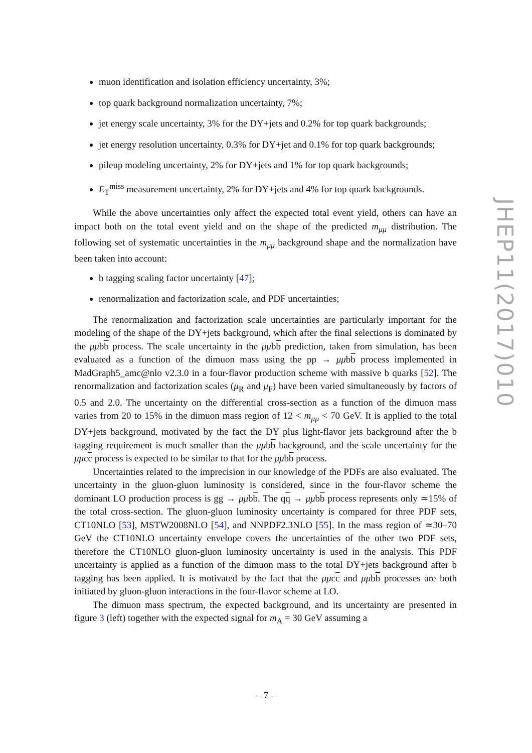muon identification and isolation efficiency uncertainty, 3%;
top quark background normalization uncertainty, 7%;
jet energy scale uncertainty, 3% for the DY+jets and 0.2% for top quark backgrounds;
jet energy resolution uncertainty, 0.3% for DY+jet and 0.1% for top quark backgrounds;
pileup modeling uncertainty, 2% for DY+jets and 1% for top quark backgrounds;
E<sub>T</sub><sup>miss</sup> measurement uncertainty, 2% for DY+jets and 4% for top quark backgrounds.
While the above uncertainties only affect the expected total event yield, others can have an impact both on the total event yield and on the shape of the predicted m<sub>μμ</sub> distribution. The following set of systematic uncertainties in the m<sub>μμ</sub> background shape and the normalization have been taken into account:
b tagging scaling factor uncertainty [47];
renormalization and factorization scale, and PDF uncertainties;
The renormalization and factorization scale uncertainties are particularly important for the modeling of the shape of the DY+jets background, which after the final selections is dominated by the μμbb process. The scale uncertainty in the μμbb prediction, taken from simulation, has been evaluated as a function of the dimuon mass using the pp → μμbb process implemented in MadGraph5_amc@nlo v2.3.0 in a four-flavor production scheme with massive b quarks [52]. The renormalization and factorization scales (μ<sub>R</sub> and μ<sub>F</sub>) have been varied simultaneously by factors of 0.5 and 2.0. The uncertainty on the differential cross-section as a function of the dimuon mass varies from 20 to 15% in the dimuon mass region of 12 < m<sub>μμ</sub> < 70 GeV. It is applied to the total DY+jets background, motivated by the fact the DY plus light-flavor jets background after the b tagging requirement is much smaller than the μμbb background, and the scale uncertainty for the μμcc process is expected to be similar to that for the μμbb process.
Uncertainties related to the imprecision in our knowledge of the PDFs are also evaluated. The uncertainty in the gluon-gluon luminosity is considered, since in the four-flavor scheme the dominant LO production process is gg → μμbb. The qq → μμbb process represents only ≃15% of the total cross-section. The gluon-gluon luminosity uncertainty is compared for three PDF sets, CT10NLO [53], MSTW2008NLO [54], and NNPDF2.3NLO [55]. In the mass region of ≃30–70 GeV the CT10NLO uncertainty envelope covers the uncertainties of the other two PDF sets, therefore the CT10NLO gluon-gluon luminosity uncertainty is used in the analysis. This PDF uncertainty is applied as a function of the dimuon mass to the total DY+jets background after b tagging has been applied. It is motivated by the fact that the μμcc and μμbb processes are both initiated by gluon-gluon interactions in the four-flavor scheme at LO.
The dimuon mass spectrum, the expected background, and its uncertainty are presented in figure 3 (left) together with the expected signal for m<sub>A</sub> = 30 GeV assuming a
JHEP11(2017)010
– 7 –